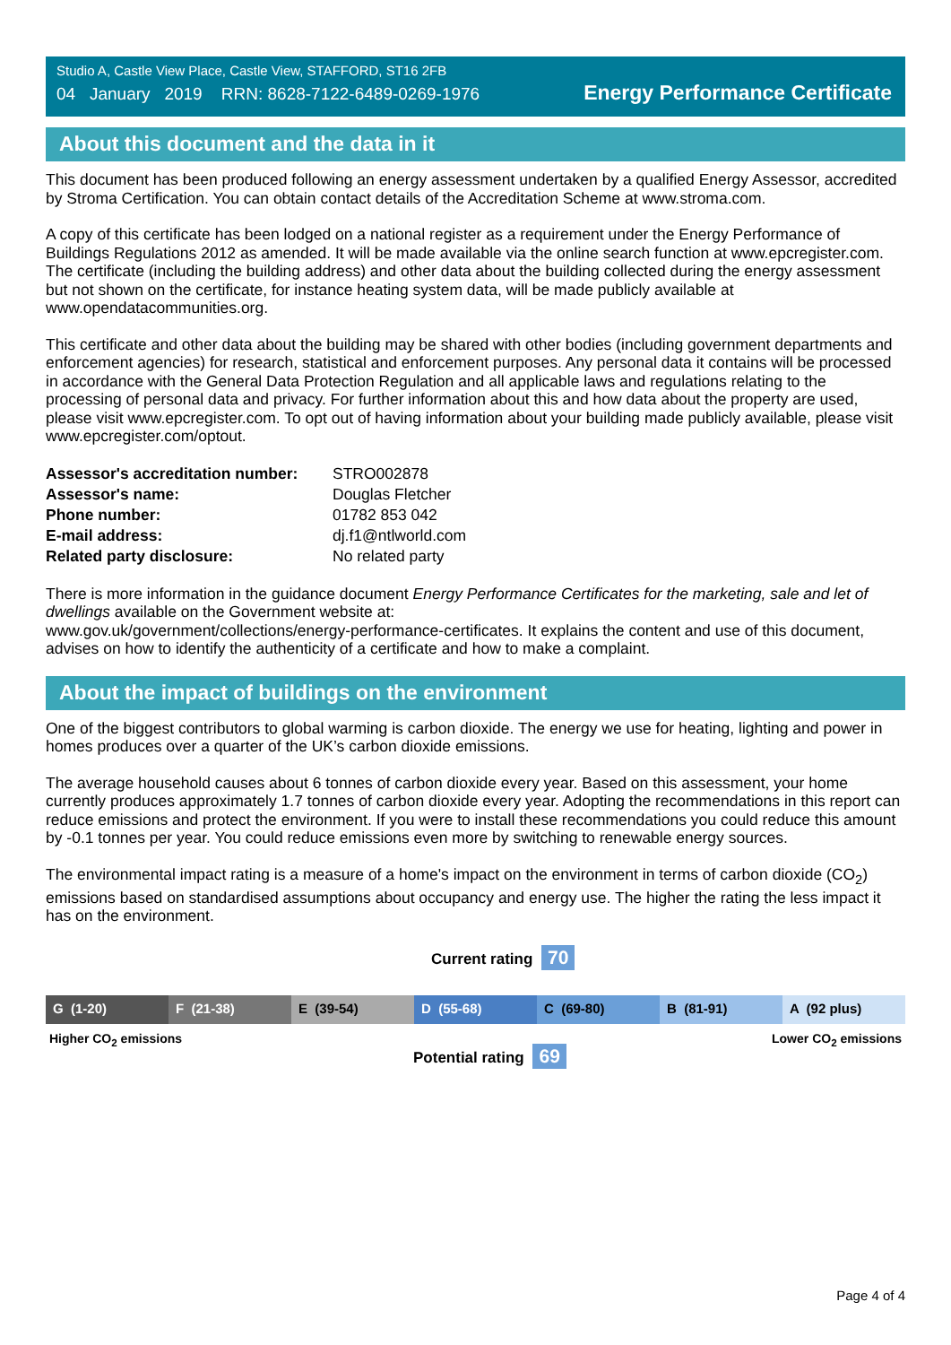Studio A, Castle View Place, Castle View, STAFFORD, ST16 2FB
04 January 2019 RRN: 8628-7122-6489-0269-1976
Energy Performance Certificate
About this document and the data in it
This document has been produced following an energy assessment undertaken by a qualified Energy Assessor, accredited by Stroma Certification. You can obtain contact details of the Accreditation Scheme at www.stroma.com.
A copy of this certificate has been lodged on a national register as a requirement under the Energy Performance of Buildings Regulations 2012 as amended. It will be made available via the online search function at www.epcregister.com. The certificate (including the building address) and other data about the building collected during the energy assessment but not shown on the certificate, for instance heating system data, will be made publicly available at www.opendatacommunities.org.
This certificate and other data about the building may be shared with other bodies (including government departments and enforcement agencies) for research, statistical and enforcement purposes. Any personal data it contains will be processed in accordance with the General Data Protection Regulation and all applicable laws and regulations relating to the processing of personal data and privacy. For further information about this and how data about the property are used, please visit www.epcregister.com. To opt out of having information about your building made publicly available, please visit www.epcregister.com/optout.
| Assessor's accreditation number: | STRO002878 |
| Assessor's name: | Douglas Fletcher |
| Phone number: | 01782 853 042 |
| E-mail address: | dj.f1@ntlworld.com |
| Related party disclosure: | No related party |
There is more information in the guidance document Energy Performance Certificates for the marketing, sale and let of dwellings available on the Government website at:
www.gov.uk/government/collections/energy-performance-certificates. It explains the content and use of this document, advises on how to identify the authenticity of a certificate and how to make a complaint.
About the impact of buildings on the environment
One of the biggest contributors to global warming is carbon dioxide. The energy we use for heating, lighting and power in homes produces over a quarter of the UK’s carbon dioxide emissions.
The average household causes about 6 tonnes of carbon dioxide every year. Based on this assessment, your home currently produces approximately 1.7 tonnes of carbon dioxide every year. Adopting the recommendations in this report can reduce emissions and protect the environment. If you were to install these recommendations you could reduce this amount by -0.1 tonnes per year. You could reduce emissions even more by switching to renewable energy sources.
The environmental impact rating is a measure of a home's impact on the environment in terms of carbon dioxide (CO<sub>2</sub>) emissions based on standardised assumptions about occupancy and energy use. The higher the rating the less impact it has on the environment.
Current rating 70
G (1-20) F (21-38) E (39-54) D (55-68) C (69-80) B (81-91) A (92 plus)
Higher CO<sub>2</sub> emissions Lower CO<sub>2</sub> emissions
Potential rating 69
Page 4 of 4